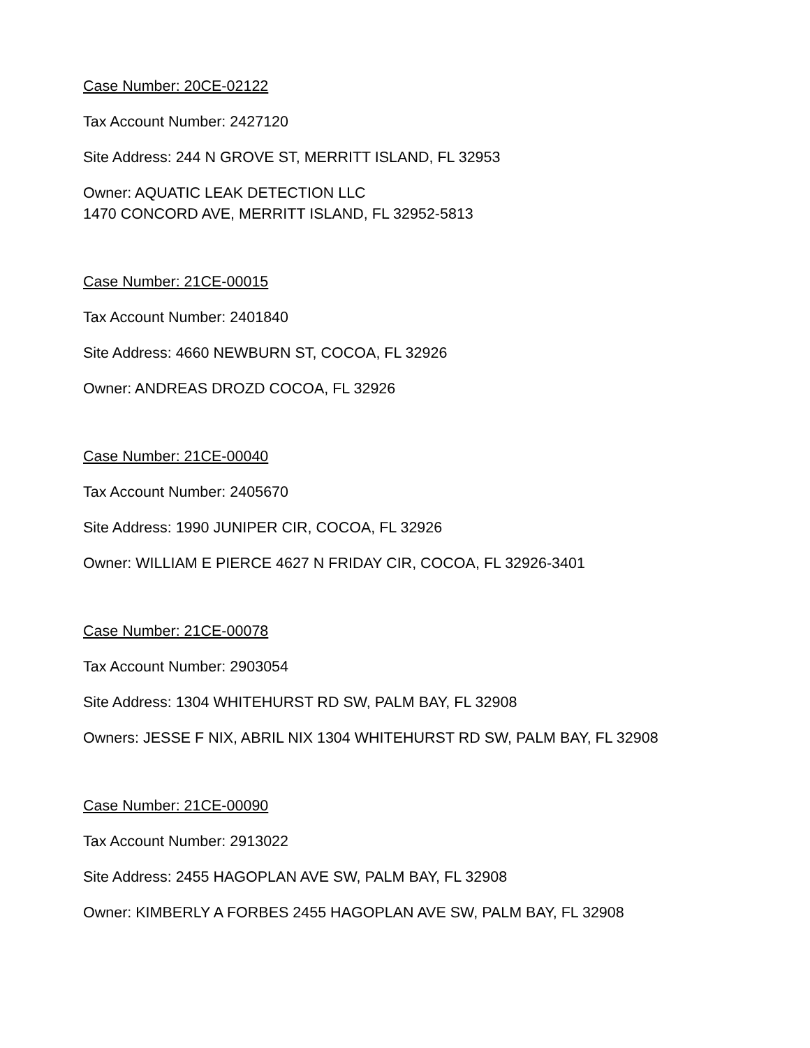Case Number: 20CE-02122
Tax Account Number: 2427120
Site Address: 244 N GROVE ST, MERRITT ISLAND, FL 32953
Owner: AQUATIC LEAK DETECTION LLC
1470 CONCORD AVE, MERRITT ISLAND, FL 32952-5813
Case Number: 21CE-00015
Tax Account Number: 2401840
Site Address: 4660 NEWBURN ST, COCOA, FL 32926
Owner: ANDREAS DROZD COCOA, FL 32926
Case Number: 21CE-00040
Tax Account Number: 2405670
Site Address: 1990 JUNIPER CIR, COCOA, FL 32926
Owner: WILLIAM E PIERCE 4627 N FRIDAY CIR, COCOA, FL 32926-3401
Case Number: 21CE-00078
Tax Account Number: 2903054
Site Address: 1304 WHITEHURST RD SW, PALM BAY, FL 32908
Owners: JESSE F NIX, ABRIL NIX 1304 WHITEHURST RD SW, PALM BAY, FL 32908
Case Number: 21CE-00090
Tax Account Number: 2913022
Site Address: 2455 HAGOPLAN AVE SW, PALM BAY, FL 32908
Owner: KIMBERLY A FORBES 2455 HAGOPLAN AVE SW, PALM BAY, FL 32908